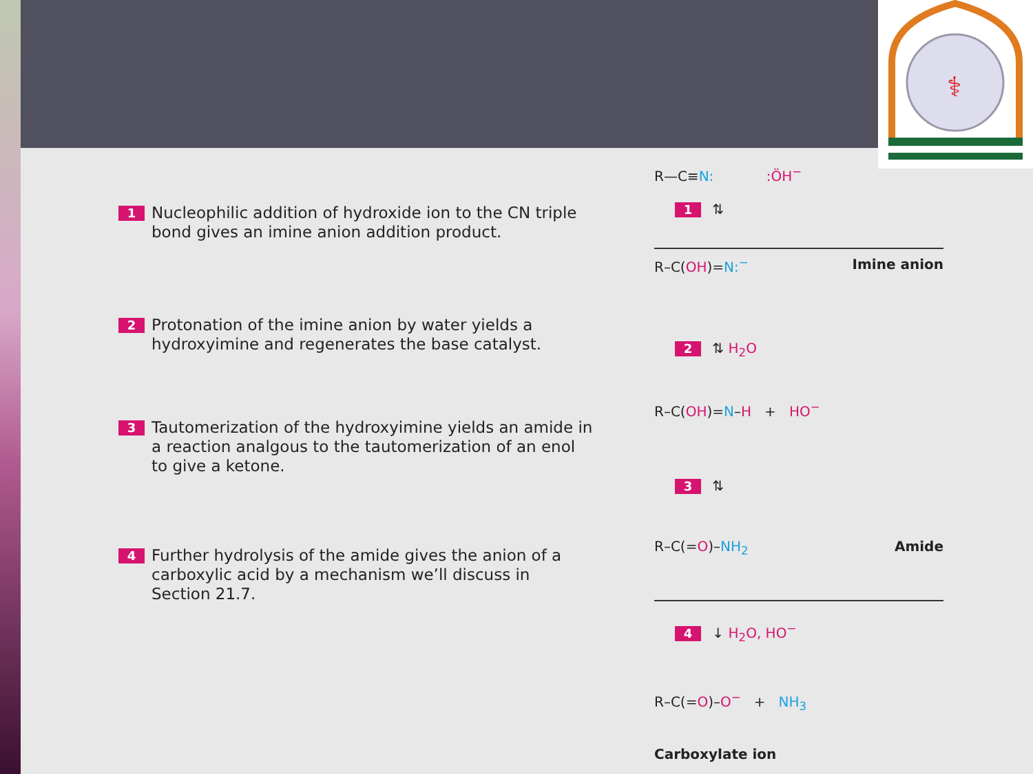⚕
1 Nucleophilic addition of hydroxide ion to the CN triple bond gives an imine anion addition product.
2 Protonation of the imine anion by water yields a hydroxyimine and regenerates the base catalyst.
3 Tautomerization of the hydroxyimine yields an amide in a reaction analgous to the tautomerization of an enol to give a ketone.
4 Further hydrolysis of the amide gives the anion of a carboxylic acid by a mechanism we’ll discuss in Section 21.7.
R—C≡N: :ÖH<sup>−</sup>
1 ⇅
R–C(OH)=N:<sup>−</sup> Imine anion
2 ⇅ H<sub>2</sub>O
R–C(OH)=N–H + HO<sup>−</sup>
3 ⇅
R–C(=O)–NH<sub>2</sub> Amide
4 ↓ H<sub>2</sub>O, HO<sup>−</sup>
R–C(=O)–O<sup>−</sup> + NH<sub>3</sub>
Carboxylate ion